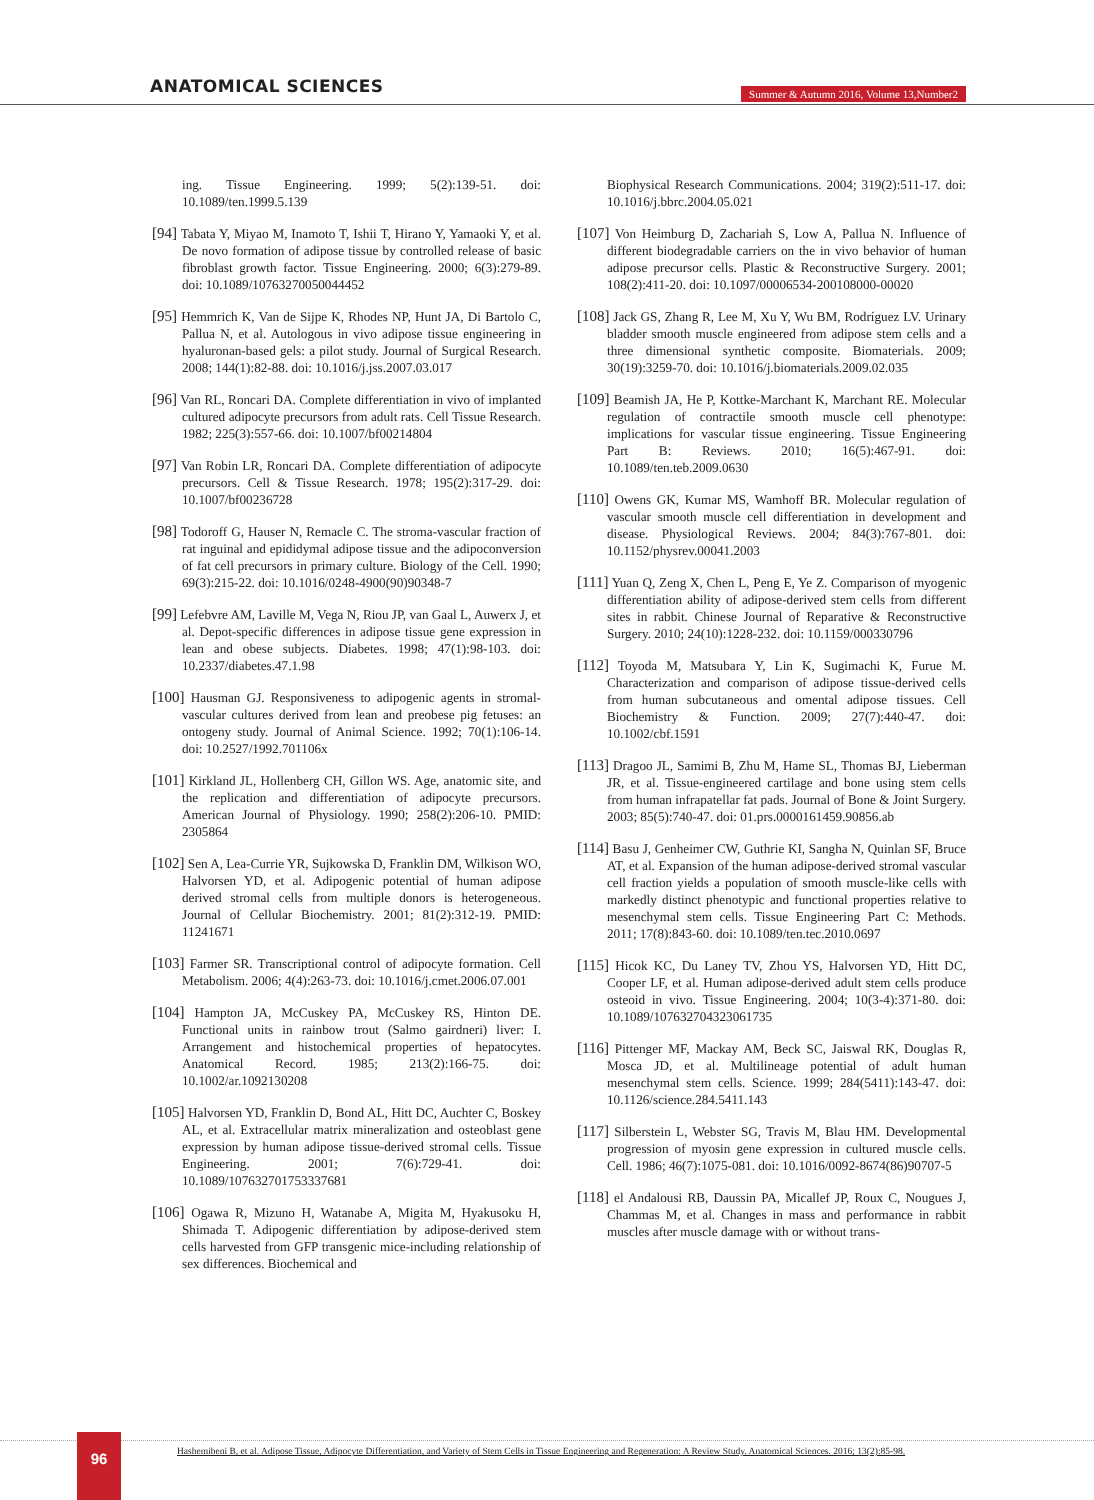ANATOMICAL SCIENCES
Summer & Autumn 2016, Volume 13,Number2
ing. Tissue Engineering. 1999; 5(2):139-51. doi: 10.1089/ten.1999.5.139
[94] Tabata Y, Miyao M, Inamoto T, Ishii T, Hirano Y, Yamaoki Y, et al. De novo formation of adipose tissue by controlled release of basic fibroblast growth factor. Tissue Engineering. 2000; 6(3):279-89. doi: 10.1089/10763270050044452
[95] Hemmrich K, Van de Sijpe K, Rhodes NP, Hunt JA, Di Bartolo C, Pallua N, et al. Autologous in vivo adipose tissue engineering in hyaluronan-based gels: a pilot study. Journal of Surgical Research. 2008; 144(1):82-88. doi: 10.1016/j.jss.2007.03.017
[96] Van RL, Roncari DA. Complete differentiation in vivo of implanted cultured adipocyte precursors from adult rats. Cell Tissue Research. 1982; 225(3):557-66. doi: 10.1007/bf00214804
[97] Van Robin LR, Roncari DA. Complete differentiation of adipocyte precursors. Cell & Tissue Research. 1978; 195(2):317-29. doi: 10.1007/bf00236728
[98] Todoroff G, Hauser N, Remacle C. The stroma-vascular fraction of rat inguinal and epididymal adipose tissue and the adipoconversion of fat cell precursors in primary culture. Biology of the Cell. 1990; 69(3):215-22. doi: 10.1016/0248-4900(90)90348-7
[99] Lefebvre AM, Laville M, Vega N, Riou JP, van Gaal L, Auwerx J, et al. Depot-specific differences in adipose tissue gene expression in lean and obese subjects. Diabetes. 1998; 47(1):98-103. doi: 10.2337/diabetes.47.1.98
[100] Hausman GJ. Responsiveness to adipogenic agents in stromal-vascular cultures derived from lean and preobese pig fetuses: an ontogeny study. Journal of Animal Science. 1992; 70(1):106-14. doi: 10.2527/1992.701106x
[101] Kirkland JL, Hollenberg CH, Gillon WS. Age, anatomic site, and the replication and differentiation of adipocyte precursors. American Journal of Physiology. 1990; 258(2):206-10. PMID: 2305864
[102] Sen A, Lea-Currie YR, Sujkowska D, Franklin DM, Wilkison WO, Halvorsen YD, et al. Adipogenic potential of human adipose derived stromal cells from multiple donors is heterogeneous. Journal of Cellular Biochemistry. 2001; 81(2):312-19. PMID: 11241671
[103] Farmer SR. Transcriptional control of adipocyte formation. Cell Metabolism. 2006; 4(4):263-73. doi: 10.1016/j.cmet.2006.07.001
[104] Hampton JA, McCuskey PA, McCuskey RS, Hinton DE. Functional units in rainbow trout (Salmo gairdneri) liver: I. Arrangement and histochemical properties of hepatocytes. Anatomical Record. 1985; 213(2):166-75. doi: 10.1002/ar.1092130208
[105] Halvorsen YD, Franklin D, Bond AL, Hitt DC, Auchter C, Boskey AL, et al. Extracellular matrix mineralization and osteoblast gene expression by human adipose tissue-derived stromal cells. Tissue Engineering. 2001; 7(6):729-41. doi: 10.1089/107632701753337681
[106] Ogawa R, Mizuno H, Watanabe A, Migita M, Hyakusoku H, Shimada T. Adipogenic differentiation by adipose-derived stem cells harvested from GFP transgenic mice-including relationship of sex differences. Biochemical and
Biophysical Research Communications. 2004; 319(2):511-17. doi: 10.1016/j.bbrc.2004.05.021
[107] Von Heimburg D, Zachariah S, Low A, Pallua N. Influence of different biodegradable carriers on the in vivo behavior of human adipose precursor cells. Plastic & Reconstructive Surgery. 2001; 108(2):411-20. doi: 10.1097/00006534-200108000-00020
[108] Jack GS, Zhang R, Lee M, Xu Y, Wu BM, Rodríguez LV. Urinary bladder smooth muscle engineered from adipose stem cells and a three dimensional synthetic composite. Biomaterials. 2009; 30(19):3259-70. doi: 10.1016/j.biomaterials.2009.02.035
[109] Beamish JA, He P, Kottke-Marchant K, Marchant RE. Molecular regulation of contractile smooth muscle cell phenotype: implications for vascular tissue engineering. Tissue Engineering Part B: Reviews. 2010; 16(5):467-91. doi: 10.1089/ten.teb.2009.0630
[110] Owens GK, Kumar MS, Wamhoff BR. Molecular regulation of vascular smooth muscle cell differentiation in development and disease. Physiological Reviews. 2004; 84(3):767-801. doi: 10.1152/physrev.00041.2003
[111] Yuan Q, Zeng X, Chen L, Peng E, Ye Z. Comparison of myogenic differentiation ability of adipose-derived stem cells from different sites in rabbit. Chinese Journal of Reparative & Reconstructive Surgery. 2010; 24(10):1228-232. doi: 10.1159/000330796
[112] Toyoda M, Matsubara Y, Lin K, Sugimachi K, Furue M. Characterization and comparison of adipose tissue-derived cells from human subcutaneous and omental adipose tissues. Cell Biochemistry & Function. 2009; 27(7):440-47. doi: 10.1002/cbf.1591
[113] Dragoo JL, Samimi B, Zhu M, Hame SL, Thomas BJ, Lieberman JR, et al. Tissue-engineered cartilage and bone using stem cells from human infrapatellar fat pads. Journal of Bone & Joint Surgery. 2003; 85(5):740-47. doi: 01.prs.0000161459.90856.ab
[114] Basu J, Genheimer CW, Guthrie KI, Sangha N, Quinlan SF, Bruce AT, et al. Expansion of the human adipose-derived stromal vascular cell fraction yields a population of smooth muscle-like cells with markedly distinct phenotypic and functional properties relative to mesenchymal stem cells. Tissue Engineering Part C: Methods. 2011; 17(8):843-60. doi: 10.1089/ten.tec.2010.0697
[115] Hicok KC, Du Laney TV, Zhou YS, Halvorsen YD, Hitt DC, Cooper LF, et al. Human adipose-derived adult stem cells produce osteoid in vivo. Tissue Engineering. 2004; 10(3-4):371-80. doi: 10.1089/107632704323061735
[116] Pittenger MF, Mackay AM, Beck SC, Jaiswal RK, Douglas R, Mosca JD, et al. Multilineage potential of adult human mesenchymal stem cells. Science. 1999; 284(5411):143-47. doi: 10.1126/science.284.5411.143
[117] Silberstein L, Webster SG, Travis M, Blau HM. Developmental progression of myosin gene expression in cultured muscle cells. Cell. 1986; 46(7):1075-081. doi: 10.1016/0092-8674(86)90707-5
[118] el Andalousi RB, Daussin PA, Micallef JP, Roux C, Nougues J, Chammas M, et al. Changes in mass and performance in rabbit muscles after muscle damage with or without trans-
96
Hashemibeni B, et al. Adipose Tissue, Adipocyte Differentiation, and Variety of Stem Cells in Tissue Engineering and Regeneration: A Review Study. Anatomical Sciences. 2016; 13(2):85-98.